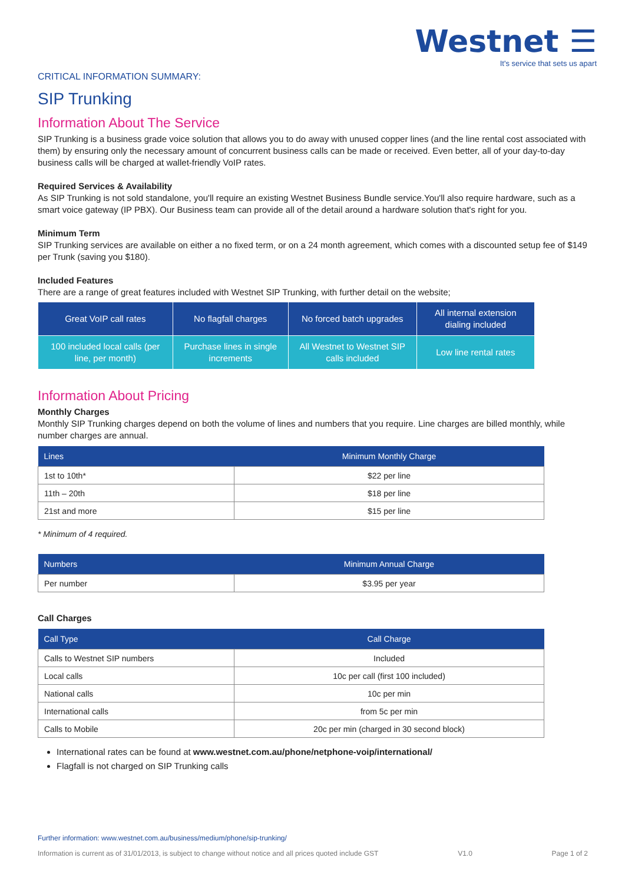Westnet ☰
It's service that sets us apart
CRITICAL INFORMATION SUMMARY:
SIP Trunking
Information About The Service
SIP Trunking is a business grade voice solution that allows you to do away with unused copper lines (and the line rental cost associated with them) by ensuring only the necessary amount of concurrent business calls can be made or received. Even better, all of your day-to-day business calls will be charged at wallet-friendly VoIP rates.
Required Services & Availability
As SIP Trunking is not sold standalone, you'll require an existing Westnet Business Bundle service.You'll also require hardware, such as a smart voice gateway (IP PBX). Our Business team can provide all of the detail around a hardware solution that's right for you.
Minimum Term
SIP Trunking services are available on either a no fixed term, or on a 24 month agreement, which comes with a discounted setup fee of $149 per Trunk (saving you $180).
Included Features
There are a range of great features included with Westnet SIP Trunking, with further detail on the website;
| Great VoIP call rates | No flagfall charges | No forced batch upgrades | All internal extension dialing included |
| 100 included local calls (per line, per month) | Purchase lines in single increments | All Westnet to Westnet SIP calls included | Low line rental rates |
Information About Pricing
Monthly Charges
Monthly SIP Trunking charges depend on both the volume of lines and numbers that you require. Line charges are billed monthly, while number charges are annual.
| Lines | Minimum Monthly Charge |
| --- | --- |
| 1st to 10th* | $22 per line |
| 11th – 20th | $18 per line |
| 21st and more | $15 per line |
* Minimum of 4 required.
| Numbers | Minimum Annual Charge |
| --- | --- |
| Per number | $3.95 per year |
Call Charges
| Call Type | Call Charge |
| --- | --- |
| Calls to Westnet SIP numbers | Included |
| Local calls | 10c per call (first 100 included) |
| National calls | 10c per min |
| International calls | from 5c per min |
| Calls to Mobile | 20c per min (charged in 30 second block) |
International rates can be found at www.westnet.com.au/phone/netphone-voip/international/
Flagfall is not charged on SIP Trunking calls
Further information: www.westnet.com.au/business/medium/phone/sip-trunking/
Information is current as of 31/01/2013, is subject to change without notice and all prices quoted include GST V1.0 Page 1 of 2